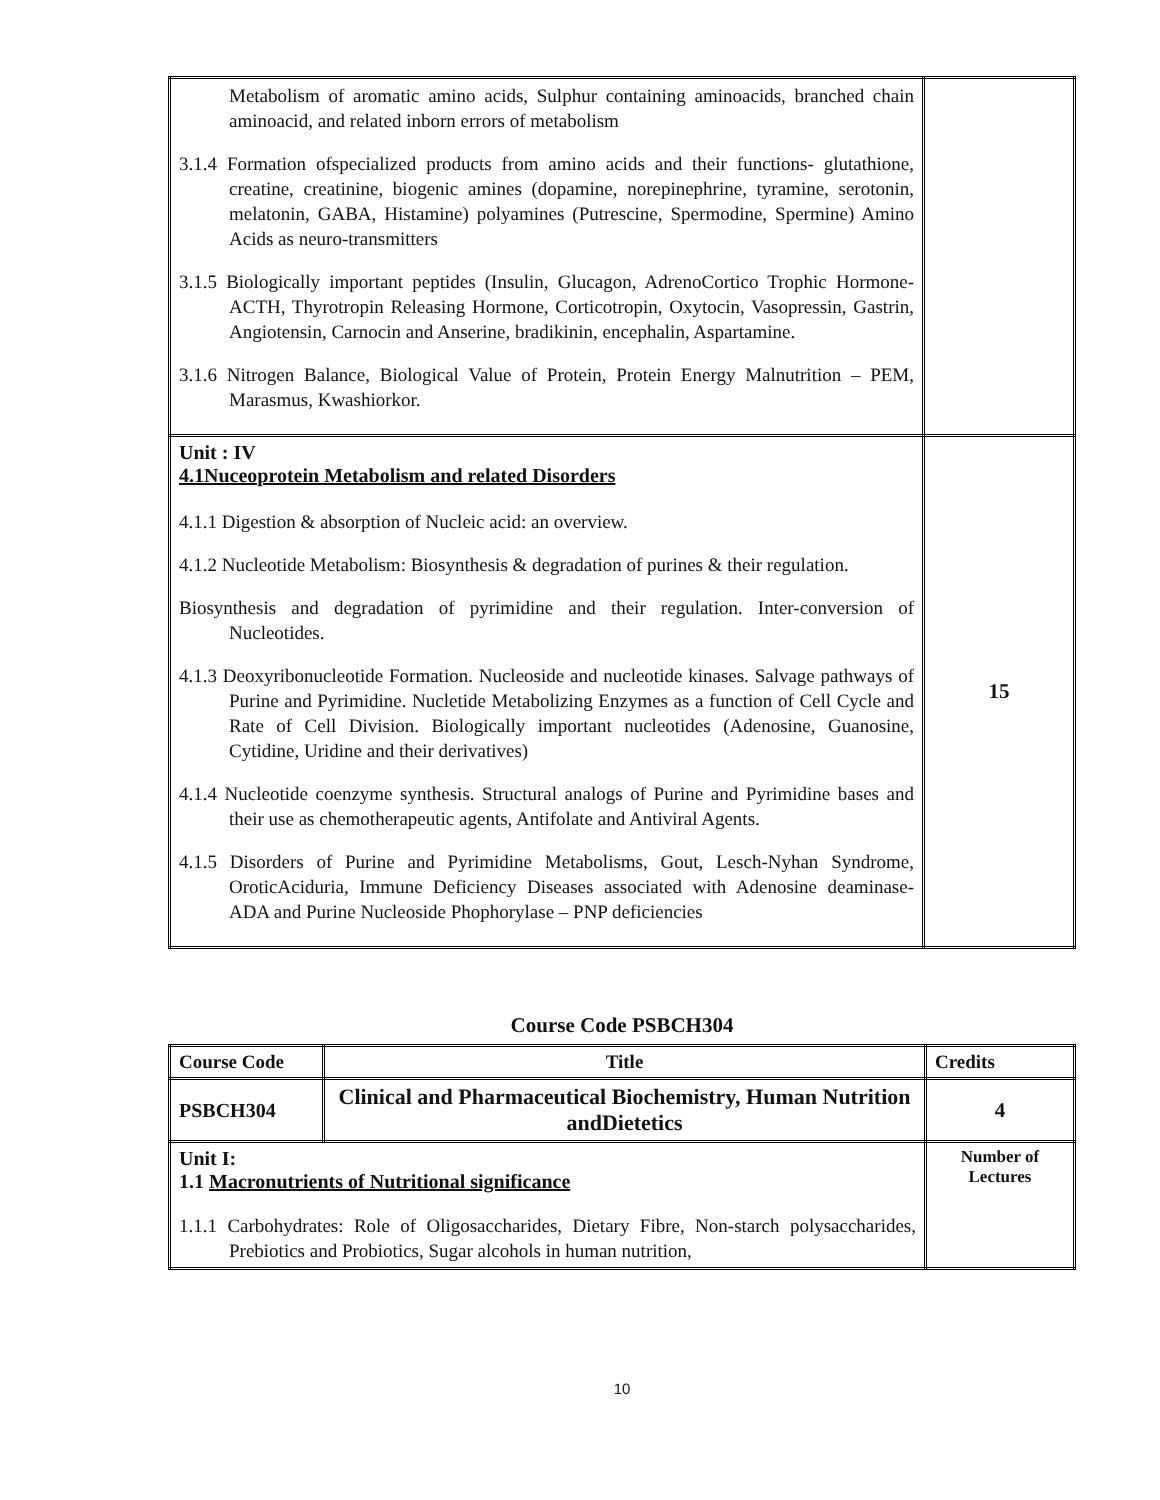| Metabolism of aromatic amino acids, Sulphur containing aminoacids, branched chain aminoacid, and related inborn errors of metabolism 3.1.4 Formation ofspecialized products from amino acids and their functions- glutathione, creatine, creatinine, biogenic amines (dopamine, norepinephrine, tyramine, serotonin, melatonin, GABA, Histamine) polyamines (Putrescine, Spermodine, Spermine) Amino Acids as neuro-transmitters 3.1.5 Biologically important peptides (Insulin, Glucagon, AdrenoCortico Trophic Hormone-ACTH, Thyrotropin Releasing Hormone, Corticotropin, Oxytocin, Vasopressin, Gastrin, Angiotensin, Carnocin and Anserine, bradikinin, encephalin, Aspartamine. 3.1.6 Nitrogen Balance, Biological Value of Protein, Protein Energy Malnutrition – PEM, Marasmus, Kwashiorkor. | |
| Unit : IV 4.1Nuceoprotein Metabolism and related Disorders 4.1.1 Digestion & absorption of Nucleic acid: an overview. 4.1.2 Nucleotide Metabolism: Biosynthesis & degradation of purines & their regulation. Biosynthesis and degradation of pyrimidine and their regulation. Inter-conversion of Nucleotides. 4.1.3 Deoxyribonucleotide Formation. Nucleoside and nucleotide kinases. Salvage pathways of Purine and Pyrimidine. Nucletide Metabolizing Enzymes as a function of Cell Cycle and Rate of Cell Division. Biologically important nucleotides (Adenosine, Guanosine, Cytidine, Uridine and their derivatives) 4.1.4 Nucleotide coenzyme synthesis. Structural analogs of Purine and Pyrimidine bases and their use as chemotherapeutic agents, Antifolate and Antiviral Agents. 4.1.5 Disorders of Purine and Pyrimidine Metabolisms, Gout, Lesch-Nyhan Syndrome, OroticAciduria, Immune Deficiency Diseases associated with Adenosine deaminase- ADA and Purine Nucleoside Phophorylase – PNP deficiencies | 15 |
Course Code PSBCH304
| Course Code | Title | Credits |
| --- | --- | --- |
| PSBCH304 | Clinical and Pharmaceutical Biochemistry, Human Nutrition andDietetics | 4 |
| Unit I: 1.1 Macronutrients of Nutritional significance 1.1.1 Carbohydrates: Role of Oligosaccharides, Dietary Fibre, Non-starch polysaccharides, Prebiotics and Probiotics, Sugar alcohols in human nutrition, | | Number of Lectures |
10